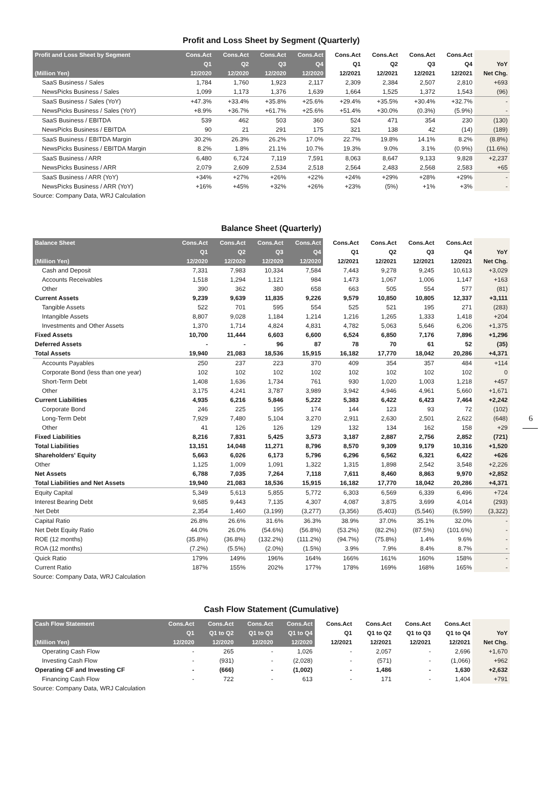Profit and Loss Sheet by Segment (Quarterly)
| Profit and Loss Sheet by Segment | Cons.Act | Cons.Act | Cons.Act | Cons.Act | Cons.Act | Cons.Act | Cons.Act | Cons.Act | |
| --- | --- | --- | --- | --- | --- | --- | --- | --- | --- |
| | Q1 | Q2 | Q3 | Q4 | Q1 | Q2 | Q3 | Q4 | YoY |
| (Million Yen) | 12/2020 | 12/2020 | 12/2020 | 12/2020 | 12/2021 | 12/2021 | 12/2021 | 12/2021 | Net Chg. |
| SaaS Business / Sales | 1,784 | 1,760 | 1,923 | 2,117 | 2,309 | 2,384 | 2,507 | 2,810 | +693 |
| NewsPicks Business / Sales | 1,099 | 1,173 | 1,376 | 1,639 | 1,664 | 1,525 | 1,372 | 1,543 | (96) |
| SaaS Business / Sales (YoY) | +47.3% | +33.4% | +35.8% | +25.6% | +29.4% | +35.5% | +30.4% | +32.7% | - |
| NewsPicks Business / Sales (YoY) | +8.9% | +36.7% | +61.7% | +25.6% | +51.4% | +30.0% | (0.3%) | (5.9%) | - |
| SaaS Business / EBITDA | 539 | 462 | 503 | 360 | 524 | 471 | 354 | 230 | (130) |
| NewsPicks Business / EBITDA | 90 | 21 | 291 | 175 | 321 | 138 | 42 | (14) | (189) |
| SaaS Business / EBITDA Margin | 30.2% | 26.3% | 26.2% | 17.0% | 22.7% | 19.8% | 14.1% | 8.2% | (8.8%) |
| NewsPicks Business / EBITDA Margin | 8.2% | 1.8% | 21.1% | 10.7% | 19.3% | 9.0% | 3.1% | (0.9%) | (11.6%) |
| SaaS Business / ARR | 6,480 | 6,724 | 7,119 | 7,591 | 8,063 | 8,647 | 9,133 | 9,828 | +2,237 |
| NewsPicks Business / ARR | 2,079 | 2,609 | 2,534 | 2,518 | 2,564 | 2,483 | 2,568 | 2,583 | +65 |
| SaaS Business / ARR (YoY) | +34% | +27% | +26% | +22% | +24% | +29% | +28% | +29% | - |
| NewsPicks Business / ARR (YoY) | +16% | +45% | +32% | +26% | +23% | (5%) | +1% | +3% | - |
Source: Company Data, WRJ Calculation
Balance Sheet (Quarterly)
| Balance Sheet | Cons.Act | Cons.Act | Cons.Act | Cons.Act | Cons.Act | Cons.Act | Cons.Act | Cons.Act | |
| --- | --- | --- | --- | --- | --- | --- | --- | --- | --- |
| | Q1 | Q2 | Q3 | Q4 | Q1 | Q2 | Q3 | Q4 | YoY |
| (Million Yen) | 12/2020 | 12/2020 | 12/2020 | 12/2020 | 12/2021 | 12/2021 | 12/2021 | 12/2021 | Net Chg. |
| Cash and Deposit | 7,331 | 7,983 | 10,334 | 7,584 | 7,443 | 9,278 | 9,245 | 10,613 | +3,029 |
| Accounts Receivables | 1,518 | 1,294 | 1,121 | 984 | 1,473 | 1,067 | 1,006 | 1,147 | +163 |
| Other | 390 | 362 | 380 | 658 | 663 | 505 | 554 | 577 | (81) |
| Current Assets | 9,239 | 9,639 | 11,835 | 9,226 | 9,579 | 10,850 | 10,805 | 12,337 | +3,111 |
| Tangible Assets | 522 | 701 | 595 | 554 | 525 | 521 | 195 | 271 | (283) |
| Intangible Assets | 8,807 | 9,028 | 1,184 | 1,214 | 1,216 | 1,265 | 1,333 | 1,418 | +204 |
| Investments and Other Assets | 1,370 | 1,714 | 4,824 | 4,831 | 4,782 | 5,063 | 5,646 | 6,206 | +1,375 |
| Fixed Assets | 10,700 | 11,444 | 6,603 | 6,600 | 6,524 | 6,850 | 7,176 | 7,896 | +1,296 |
| Deferred Assets | - | - | 96 | 87 | 78 | 70 | 61 | 52 | (35) |
| Total Assets | 19,940 | 21,083 | 18,536 | 15,915 | 16,182 | 17,770 | 18,042 | 20,286 | +4,371 |
| Accounts Payables | 250 | 237 | 223 | 370 | 409 | 354 | 357 | 484 | +114 |
| Corporate Bond (less than one year) | 102 | 102 | 102 | 102 | 102 | 102 | 102 | 102 | 0 |
| Short-Term Debt | 1,408 | 1,636 | 1,734 | 761 | 930 | 1,020 | 1,003 | 1,218 | +457 |
| Other | 3,175 | 4,241 | 3,787 | 3,989 | 3,942 | 4,946 | 4,961 | 5,660 | +1,671 |
| Current Liabilities | 4,935 | 6,216 | 5,846 | 5,222 | 5,383 | 6,422 | 6,423 | 7,464 | +2,242 |
| Corporate Bond | 246 | 225 | 195 | 174 | 144 | 123 | 93 | 72 | (102) |
| Long-Term Debt | 7,929 | 7,480 | 5,104 | 3,270 | 2,911 | 2,630 | 2,501 | 2,622 | (648) |
| Other | 41 | 126 | 126 | 129 | 132 | 134 | 162 | 158 | +29 |
| Fixed Liabilities | 8,216 | 7,831 | 5,425 | 3,573 | 3,187 | 2,887 | 2,756 | 2,852 | (721) |
| Total Liabilities | 13,151 | 14,048 | 11,271 | 8,796 | 8,570 | 9,309 | 9,179 | 10,316 | +1,520 |
| Shareholders' Equity | 5,663 | 6,026 | 6,173 | 5,796 | 6,296 | 6,562 | 6,321 | 6,422 | +626 |
| Other | 1,125 | 1,009 | 1,091 | 1,322 | 1,315 | 1,898 | 2,542 | 3,548 | +2,226 |
| Net Assets | 6,788 | 7,035 | 7,264 | 7,118 | 7,611 | 8,460 | 8,863 | 9,970 | +2,852 |
| Total Liabilities and Net Assets | 19,940 | 21,083 | 18,536 | 15,915 | 16,182 | 17,770 | 18,042 | 20,286 | +4,371 |
| Equity Capital | 5,349 | 5,613 | 5,855 | 5,772 | 6,303 | 6,569 | 6,339 | 6,496 | +724 |
| Interest Bearing Debt | 9,685 | 9,443 | 7,135 | 4,307 | 4,087 | 3,875 | 3,699 | 4,014 | (293) |
| Net Debt | 2,354 | 1,460 | (3,199) | (3,277) | (3,356) | (5,403) | (5,546) | (6,599) | (3,322) |
| Capital Ratio | 26.8% | 26.6% | 31.6% | 36.3% | 38.9% | 37.0% | 35.1% | 32.0% | - |
| Net Debt Equity Ratio | 44.0% | 26.0% | (54.6%) | (56.8%) | (53.2%) | (82.2%) | (87.5%) | (101.6%) | - |
| ROE (12 months) | (35.8%) | (36.8%) | (132.2%) | (111.2%) | (94.7%) | (75.8%) | 1.4% | 9.6% | - |
| ROA (12 months) | (7.2%) | (5.5%) | (2.0%) | (1.5%) | 3.9% | 7.9% | 8.4% | 8.7% | - |
| Quick Ratio | 179% | 149% | 196% | 164% | 166% | 161% | 160% | 158% | - |
| Current Ratio | 187% | 155% | 202% | 177% | 178% | 169% | 168% | 165% | - |
Source: Company Data, WRJ Calculation
Cash Flow Statement (Cumulative)
| Cash Flow Statement | Cons.Act | Cons.Act | Cons.Act | Cons.Act | Cons.Act | Cons.Act | Cons.Act | Cons.Act | |
| --- | --- | --- | --- | --- | --- | --- | --- | --- | --- |
| | Q1 | Q1 to Q2 | Q1 to Q3 | Q1 to Q4 | Q1 | Q1 to Q2 | Q1 to Q3 | Q1 to Q4 | YoY |
| (Million Yen) | 12/2020 | 12/2020 | 12/2020 | 12/2020 | 12/2021 | 12/2021 | 12/2021 | 12/2021 | Net Chg. |
| Operating Cash Flow | - | 265 | - | 1,026 | - | 2,057 | - | 2,696 | +1,670 |
| Investing Cash Flow | - | (931) | - | (2,028) | - | (571) | - | (1,066) | +962 |
| Operating CF and Investing CF | - | (666) | - | (1,002) | - | 1,486 | - | 1,630 | +2,632 |
| Financing Cash Flow | - | 722 | - | 613 | - | 171 | - | 1,404 | +791 |
Source: Company Data, WRJ Calculation
6